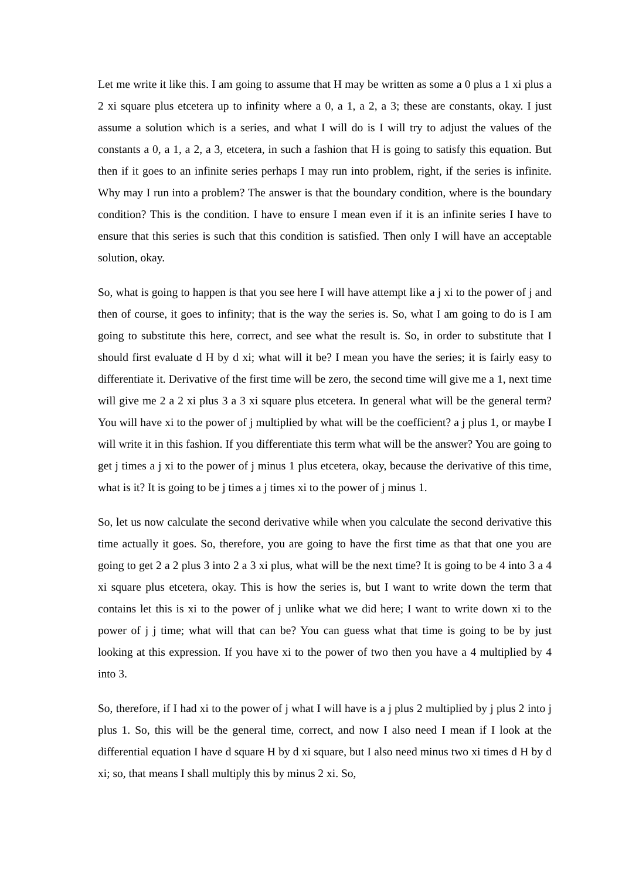Let me write it like this. I am going to assume that H may be written as some a 0 plus a 1 xi plus a 2 xi square plus etcetera up to infinity where a 0, a 1, a 2, a 3; these are constants, okay. I just assume a solution which is a series, and what I will do is I will try to adjust the values of the constants a 0, a 1, a 2, a 3, etcetera, in such a fashion that H is going to satisfy this equation. But then if it goes to an infinite series perhaps I may run into problem, right, if the series is infinite. Why may I run into a problem? The answer is that the boundary condition, where is the boundary condition? This is the condition. I have to ensure I mean even if it is an infinite series I have to ensure that this series is such that this condition is satisfied. Then only I will have an acceptable solution, okay.
So, what is going to happen is that you see here I will have attempt like a j xi to the power of j and then of course, it goes to infinity; that is the way the series is. So, what I am going to do is I am going to substitute this here, correct, and see what the result is. So, in order to substitute that I should first evaluate d H by d xi; what will it be? I mean you have the series; it is fairly easy to differentiate it. Derivative of the first time will be zero, the second time will give me a 1, next time will give me 2 a 2 xi plus 3 a 3 xi square plus etcetera. In general what will be the general term? You will have xi to the power of j multiplied by what will be the coefficient? a j plus 1, or maybe I will write it in this fashion. If you differentiate this term what will be the answer? You are going to get j times a j xi to the power of j minus 1 plus etcetera, okay, because the derivative of this time, what is it? It is going to be j times a j times xi to the power of j minus 1.
So, let us now calculate the second derivative while when you calculate the second derivative this time actually it goes. So, therefore, you are going to have the first time as that that one you are going to get 2 a 2 plus 3 into 2 a 3 xi plus, what will be the next time? It is going to be 4 into 3 a 4 xi square plus etcetera, okay. This is how the series is, but I want to write down the term that contains let this is xi to the power of j unlike what we did here; I want to write down xi to the power of j j time; what will that can be? You can guess what that time is going to be by just looking at this expression. If you have xi to the power of two then you have a 4 multiplied by 4 into 3.
So, therefore, if I had xi to the power of j what I will have is a j plus 2 multiplied by j plus 2 into j plus 1. So, this will be the general time, correct, and now I also need I mean if I look at the differential equation I have d square H by d xi square, but I also need minus two xi times d H by d xi; so, that means I shall multiply this by minus 2 xi. So,